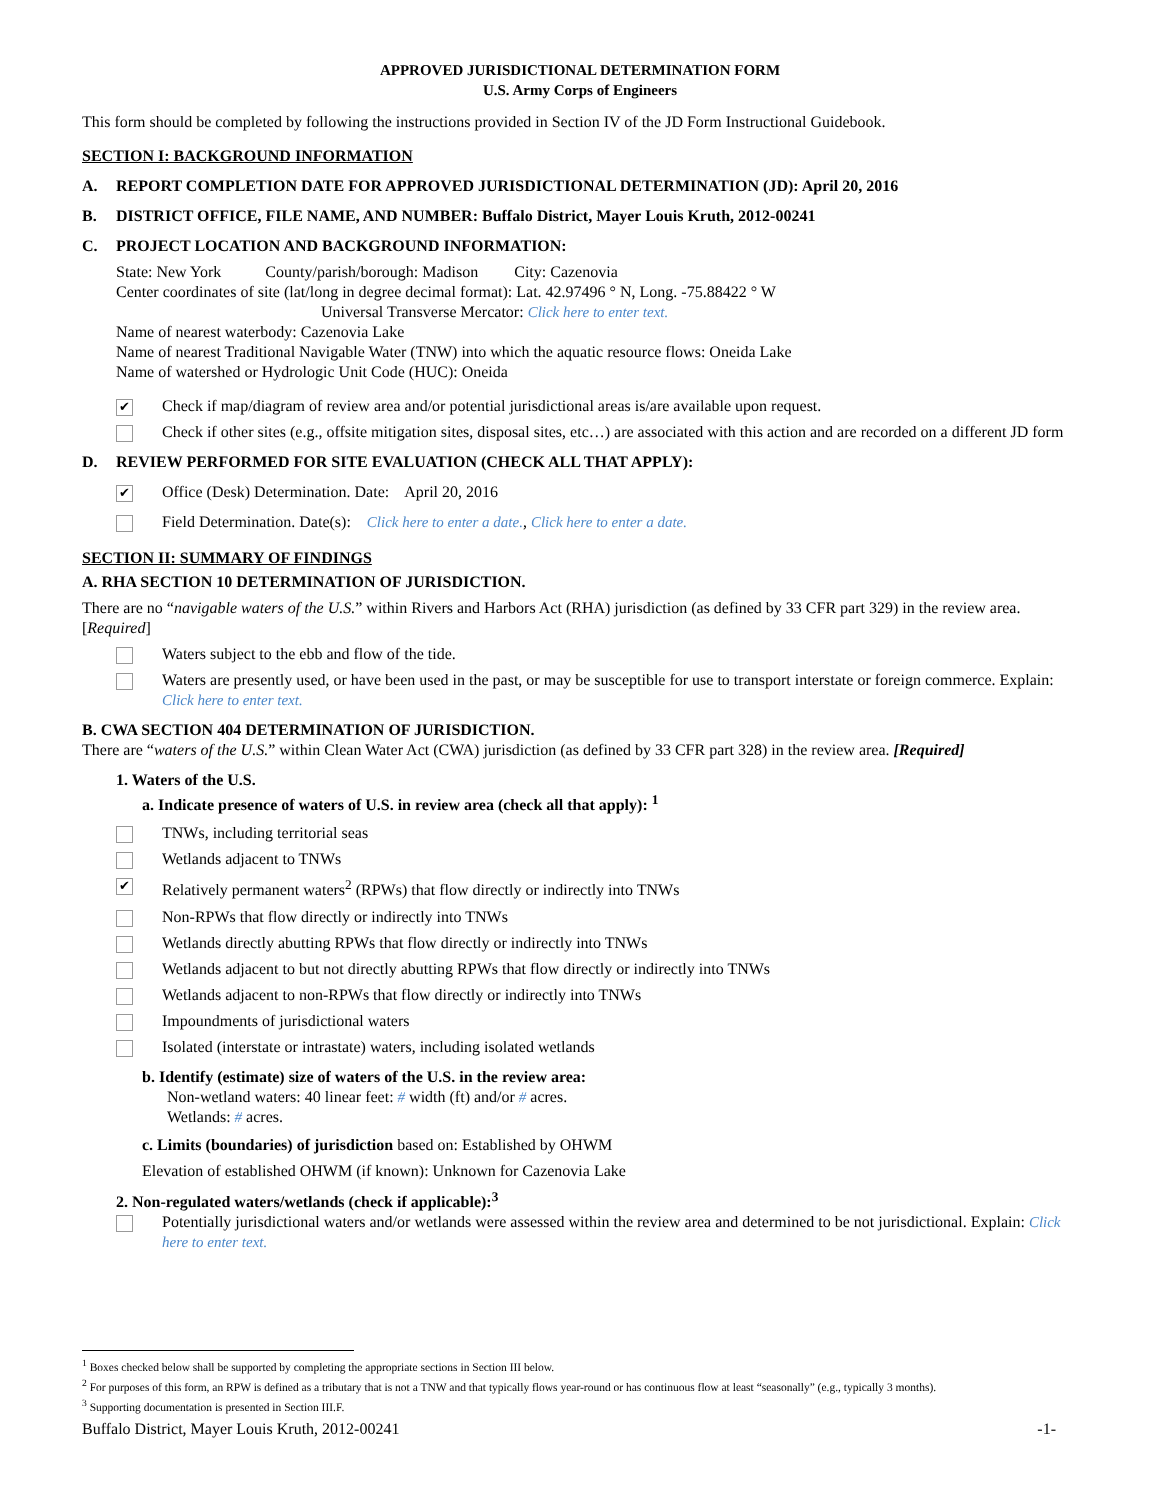APPROVED JURISDICTIONAL DETERMINATION FORM
U.S. Army Corps of Engineers
This form should be completed by following the instructions provided in Section IV of the JD Form Instructional Guidebook.
SECTION I: BACKGROUND INFORMATION
A. REPORT COMPLETION DATE FOR APPROVED JURISDICTIONAL DETERMINATION (JD): April 20, 2016
B. DISTRICT OFFICE, FILE NAME, AND NUMBER: Buffalo District, Mayer Louis Kruth, 2012-00241
C. PROJECT LOCATION AND BACKGROUND INFORMATION:
State: New York County/parish/borough: Madison City: Cazenovia
Center coordinates of site (lat/long in degree decimal format): Lat. 42.97496 ° N, Long. -75.88422 ° W
Universal Transverse Mercator: Click here to enter text.
Name of nearest waterbody: Cazenovia Lake
Name of nearest Traditional Navigable Water (TNW) into which the aquatic resource flows: Oneida Lake
Name of watershed or Hydrologic Unit Code (HUC): Oneida
✔
Check if map/diagram of review area and/or potential jurisdictional areas is/are available upon request.
Check if other sites (e.g., offsite mitigation sites, disposal sites, etc…) are associated with this action and are recorded on a different JD form
D. REVIEW PERFORMED FOR SITE EVALUATION (CHECK ALL THAT APPLY):
✔
Office (Desk) Determination. Date: April 20, 2016
Field Determination. Date(s): Click here to enter a date., Click here to enter a date.
SECTION II: SUMMARY OF FINDINGS
A. RHA SECTION 10 DETERMINATION OF JURISDICTION.
There are no “navigable waters of the U.S.” within Rivers and Harbors Act (RHA) jurisdiction (as defined by 33 CFR part 329) in the review area. [Required]
Waters subject to the ebb and flow of the tide.
Waters are presently used, or have been used in the past, or may be susceptible for use to transport interstate or foreign commerce. Explain: Click here to enter text.
B. CWA SECTION 404 DETERMINATION OF JURISDICTION.
There are “waters of the U.S.” within Clean Water Act (CWA) jurisdiction (as defined by 33 CFR part 328) in the review area. [Required]
1. Waters of the U.S.
a. Indicate presence of waters of U.S. in review area (check all that apply): <sup>1</sup>
TNWs, including territorial seas
Wetlands adjacent to TNWs
✔
Relatively permanent waters<sup>2</sup> (RPWs) that flow directly or indirectly into TNWs
Non-RPWs that flow directly or indirectly into TNWs
Wetlands directly abutting RPWs that flow directly or indirectly into TNWs
Wetlands adjacent to but not directly abutting RPWs that flow directly or indirectly into TNWs
Wetlands adjacent to non-RPWs that flow directly or indirectly into TNWs
Impoundments of jurisdictional waters
Isolated (interstate or intrastate) waters, including isolated wetlands
b. Identify (estimate) size of waters of the U.S. in the review area:
Non-wetland waters: 40 linear feet: # width (ft) and/or # acres.
Wetlands: # acres.
c. Limits (boundaries) of jurisdiction based on: Established by OHWM
Elevation of established OHWM (if known): Unknown for Cazenovia Lake
2. Non-regulated waters/wetlands (check if applicable):<sup>3</sup>
Potentially jurisdictional waters and/or wetlands were assessed within the review area and determined to be not jurisdictional. Explain: Click here to enter text.
<sup>1</sup> Boxes checked below shall be supported by completing the appropriate sections in Section III below.
<sup>2</sup> For purposes of this form, an RPW is defined as a tributary that is not a TNW and that typically flows year-round or has continuous flow at least “seasonally” (e.g., typically 3 months).
<sup>3</sup> Supporting documentation is presented in Section III.F.
Buffalo District, Mayer Louis Kruth, 2012-00241 -1-